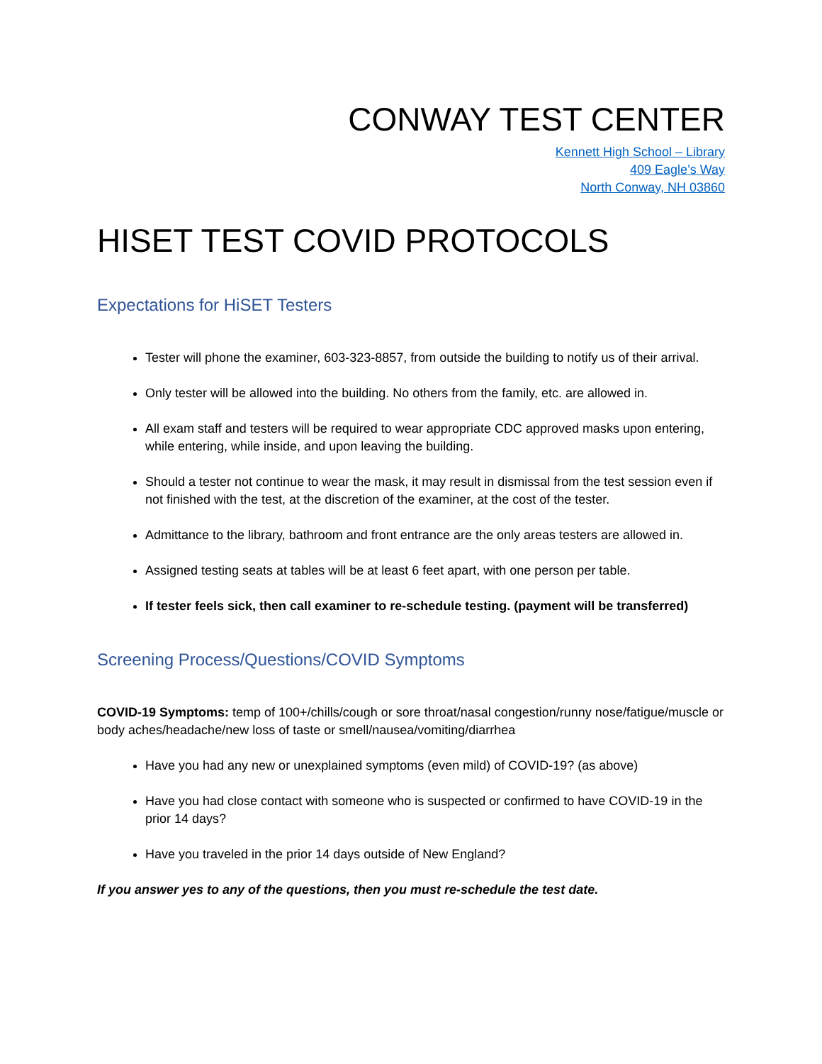CONWAY TEST CENTER
Kennett High School – Library
409 Eagle’s Way
North Conway, NH 03860
HISET TEST COVID PROTOCOLS
Expectations for HiSET Testers
Tester will phone the examiner, 603-323-8857, from outside the building to notify us of their arrival.
Only tester will be allowed into the building. No others from the family, etc. are allowed in.
All exam staff and testers will be required to wear appropriate CDC approved masks upon entering, while entering, while inside, and upon leaving the building.
Should a tester not continue to wear the mask, it may result in dismissal from the test session even if not finished with the test, at the discretion of the examiner, at the cost of the tester.
Admittance to the library, bathroom and front entrance are the only areas testers are allowed in.
Assigned testing seats at tables will be at least 6 feet apart, with one person per table.
If tester feels sick, then call examiner to re-schedule testing. (payment will be transferred)
Screening Process/Questions/COVID Symptoms
COVID-19 Symptoms: temp of 100+/chills/cough or sore throat/nasal congestion/runny nose/fatigue/muscle or body aches/headache/new loss of taste or smell/nausea/vomiting/diarrhea
Have you had any new or unexplained symptoms (even mild) of COVID-19? (as above)
Have you had close contact with someone who is suspected or confirmed to have COVID-19 in the prior 14 days?
Have you traveled in the prior 14 days outside of New England?
If you answer yes to any of the questions, then you must re-schedule the test date.